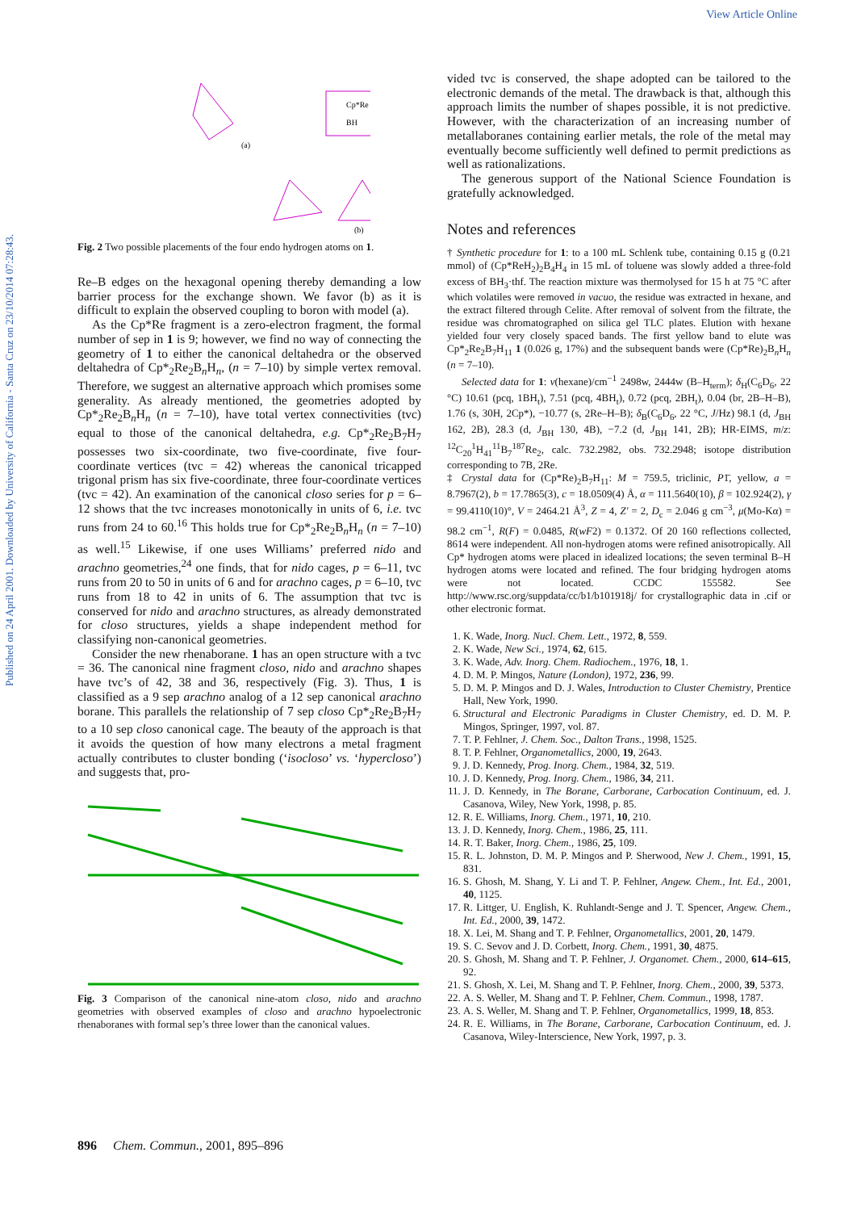View Article Online
Published on 24 April 2001. Downloaded by University of California - Santa Cruz on 23/10/2014 07:28:43.
Cp*Re
BH
(a)
(b)
Fig. 2 Two possible placements of the four endo hydrogen atoms on 1.
Re–B edges on the hexagonal opening thereby demanding a low barrier process for the exchange shown. We favor (b) as it is difficult to explain the observed coupling to boron with model (a).
As the Cp*Re fragment is a zero-electron fragment, the formal number of sep in 1 is 9; however, we find no way of connecting the geometry of 1 to either the canonical deltahedra or the observed deltahedra of Cp*<sub>2</sub>Re<sub>2</sub>B<sub>n</sub>H<sub>n</sub>, (n = 7–10) by simple vertex removal. Therefore, we suggest an alternative approach which promises some generality. As already mentioned, the geometries adopted by Cp*<sub>2</sub>Re<sub>2</sub>B<sub>n</sub>H<sub>n</sub> (n = 7–10), have total vertex connectivities (tvc) equal to those of the canonical deltahedra, e.g. Cp*<sub>2</sub>Re<sub>2</sub>B<sub>7</sub>H<sub>7</sub> possesses two six-coordinate, two five-coordinate, five four-coordinate vertices (tvc = 42) whereas the canonical tricapped trigonal prism has six five-coordinate, three four-coordinate vertices (tvc = 42). An examination of the canonical closo series for p = 6–12 shows that the tvc increases monotonically in units of 6, i.e. tvc runs from 24 to 60.<sup>16</sup> This holds true for Cp*<sub>2</sub>Re<sub>2</sub>B<sub>n</sub>H<sub>n</sub> (n = 7–10) as well.<sup>15</sup> Likewise, if one uses Williams’ preferred nido and arachno geometries,<sup>24</sup> one finds, that for nido cages, p = 6–11, tvc runs from 20 to 50 in units of 6 and for arachno cages, p = 6–10, tvc runs from 18 to 42 in units of 6. The assumption that tvc is conserved for nido and arachno structures, as already demonstrated for closo structures, yields a shape independent method for classifying non-canonical geometries.
Consider the new rhenaborane. 1 has an open structure with a tvc = 36. The canonical nine fragment closo, nido and arachno shapes have tvc’s of 42, 38 and 36, respectively (Fig. 3). Thus, 1 is classified as a 9 sep arachno analog of a 12 sep canonical arachno borane. This parallels the relationship of 7 sep closo Cp*<sub>2</sub>Re<sub>2</sub>B<sub>7</sub>H<sub>7</sub> to a 10 sep closo canonical cage. The beauty of the approach is that it avoids the question of how many electrons a metal fragment actually contributes to cluster bonding (‘isocloso’ vs. ‘hypercloso’) and suggests that, pro-
Fig. 3 Comparison of the canonical nine-atom closo, nido and arachno geometries with observed examples of closo and arachno hypoelectronic rhenaboranes with formal sep’s three lower than the canonical values.
vided tvc is conserved, the shape adopted can be tailored to the electronic demands of the metal. The drawback is that, although this approach limits the number of shapes possible, it is not predictive. However, with the characterization of an increasing number of metallaboranes containing earlier metals, the role of the metal may eventually become sufficiently well defined to permit predictions as well as rationalizations.
The generous support of the National Science Foundation is gratefully acknowledged.
Notes and references
† Synthetic procedure for 1: to a 100 mL Schlenk tube, containing 0.15 g (0.21 mmol) of (Cp*ReH<sub>2</sub>)<sub>2</sub>B<sub>4</sub>H<sub>4</sub> in 15 mL of toluene was slowly added a three-fold excess of BH<sub>3</sub>·thf. The reaction mixture was thermolysed for 15 h at 75 °C after which volatiles were removed in vacuo, the residue was extracted in hexane, and the extract filtered through Celite. After removal of solvent from the filtrate, the residue was chromatographed on silica gel TLC plates. Elution with hexane yielded four very closely spaced bands. The first yellow band to elute was Cp*<sub>2</sub>Re<sub>2</sub>B<sub>7</sub>H<sub>11</sub> 1 (0.026 g, 17%) and the subsequent bands were (Cp*Re)<sub>2</sub>B<sub>n</sub>H<sub>n</sub> (n = 7–10).
Selected data for 1: ν(hexane)/cm<sup>−1</sup> 2498w, 2444w (B–H<sub>term</sub>); δ<sub>H</sub>(C<sub>6</sub>D<sub>6</sub>, 22 °C) 10.61 (pcq, 1BH<sub>t</sub>), 7.51 (pcq, 4BH<sub>t</sub>), 0.72 (pcq, 2BH<sub>t</sub>), 0.04 (br, 2B–H–B), 1.76 (s, 30H, 2Cp*), −10.77 (s, 2Re–H–B); δ<sub>B</sub>(C<sub>6</sub>D<sub>6</sub>, 22 °C, J/Hz) 98.1 (d, J<sub>BH</sub> 162, 2B), 28.3 (d, J<sub>BH</sub> 130, 4B), −7.2 (d, J<sub>BH</sub> 141, 2B); HR-EIMS, m/z: <sup>12</sup>C<sub>20</sub><sup>1</sup>H<sub>41</sub><sup>11</sup>B<sub>7</sub><sup>187</sup>Re<sub>2</sub>, calc. 732.2982, obs. 732.2948; isotope distribution corresponding to 7B, 2Re.
‡ Crystal data for (Cp*Re)<sub>2</sub>B<sub>7</sub>H<sub>11</sub>: M = 759.5, triclinic, P1̄, yellow, a = 8.7967(2), b = 17.7865(3), c = 18.0509(4) Å, α = 111.5640(10), β = 102.924(2), γ = 99.4110(10)°, V = 2464.21 Å<sup>3</sup>, Z = 4, Z′ = 2, D<sub>c</sub> = 2.046 g cm<sup>−3</sup>, μ(Mo-Kα) = 98.2 cm<sup>−1</sup>, R(F) = 0.0485, R(wF2) = 0.1372. Of 20 160 reflections collected, 8614 were independent. All non-hydrogen atoms were refined anisotropically. All Cp* hydrogen atoms were placed in idealized locations; the seven terminal B–H hydrogen atoms were located and refined. The four bridging hydrogen atoms were not located. CCDC 155582. See http://www.rsc.org/suppdata/cc/b1/b101918j/ for crystallographic data in .cif or other electronic format.
1. K. Wade, Inorg. Nucl. Chem. Lett., 1972, 8, 559.
2. K. Wade, New Sci., 1974, 62, 615.
3. K. Wade, Adv. Inorg. Chem. Radiochem., 1976, 18, 1.
4. D. M. P. Mingos, Nature (London), 1972, 236, 99.
5. D. M. P. Mingos and D. J. Wales, Introduction to Cluster Chemistry, Prentice Hall, New York, 1990.
6. Structural and Electronic Paradigms in Cluster Chemistry, ed. D. M. P. Mingos, Springer, 1997, vol. 87.
7. T. P. Fehlner, J. Chem. Soc., Dalton Trans., 1998, 1525.
8. T. P. Fehlner, Organometallics, 2000, 19, 2643.
9. J. D. Kennedy, Prog. Inorg. Chem., 1984, 32, 519.
10. J. D. Kennedy, Prog. Inorg. Chem., 1986, 34, 211.
11. J. D. Kennedy, in The Borane, Carborane, Carbocation Continuum, ed. J. Casanova, Wiley, New York, 1998, p. 85.
12. R. E. Williams, Inorg. Chem., 1971, 10, 210.
13. J. D. Kennedy, Inorg. Chem., 1986, 25, 111.
14. R. T. Baker, Inorg. Chem., 1986, 25, 109.
15. R. L. Johnston, D. M. P. Mingos and P. Sherwood, New J. Chem., 1991, 15, 831.
16. S. Ghosh, M. Shang, Y. Li and T. P. Fehlner, Angew. Chem., Int. Ed., 2001, 40, 1125.
17. R. Littger, U. English, K. Ruhlandt-Senge and J. T. Spencer, Angew. Chem., Int. Ed., 2000, 39, 1472.
18. X. Lei, M. Shang and T. P. Fehlner, Organometallics, 2001, 20, 1479.
19. S. C. Sevov and J. D. Corbett, Inorg. Chem., 1991, 30, 4875.
20. S. Ghosh, M. Shang and T. P. Fehlner, J. Organomet. Chem., 2000, 614–615, 92.
21. S. Ghosh, X. Lei, M. Shang and T. P. Fehlner, Inorg. Chem., 2000, 39, 5373.
22. A. S. Weller, M. Shang and T. P. Fehlner, Chem. Commun., 1998, 1787.
23. A. S. Weller, M. Shang and T. P. Fehlner, Organometallics, 1999, 18, 853.
24. R. E. Williams, in The Borane, Carborane, Carbocation Continuum, ed. J. Casanova, Wiley-Interscience, New York, 1997, p. 3.
896 Chem. Commun., 2001, 895–896